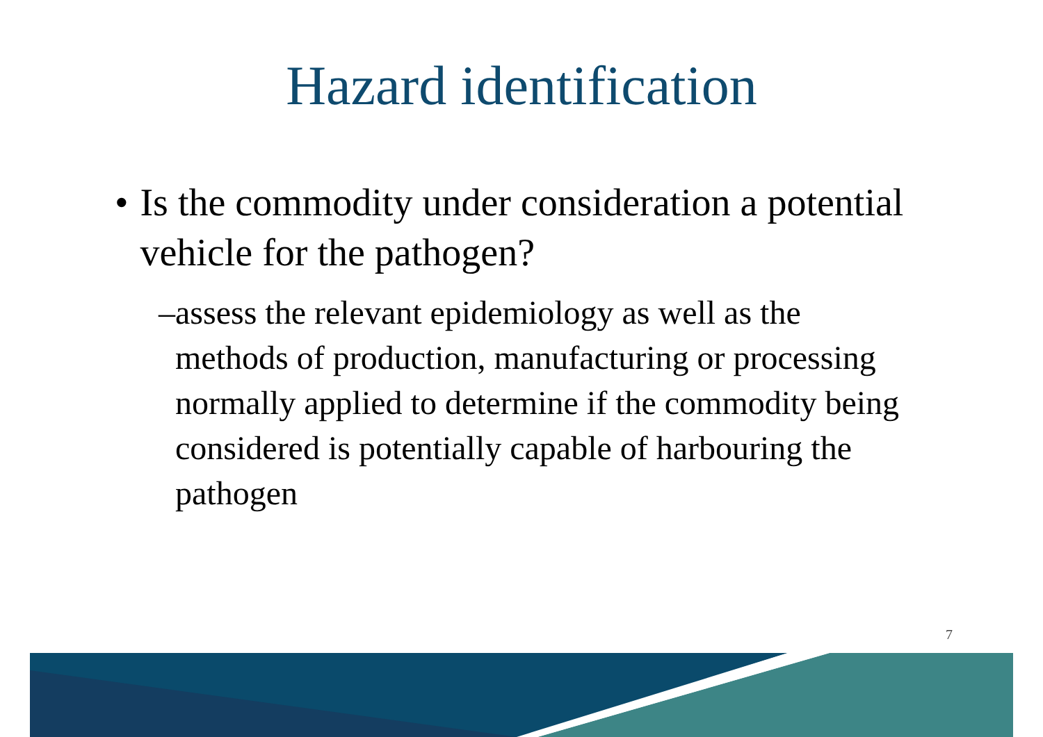Hazard identification
• Is the commodity under consideration a potential vehicle for the pathogen?
– assess the relevant epidemiology as well as the methods of production, manufacturing or processing normally applied to determine if the commodity being considered is potentially capable of harbouring the pathogen
7